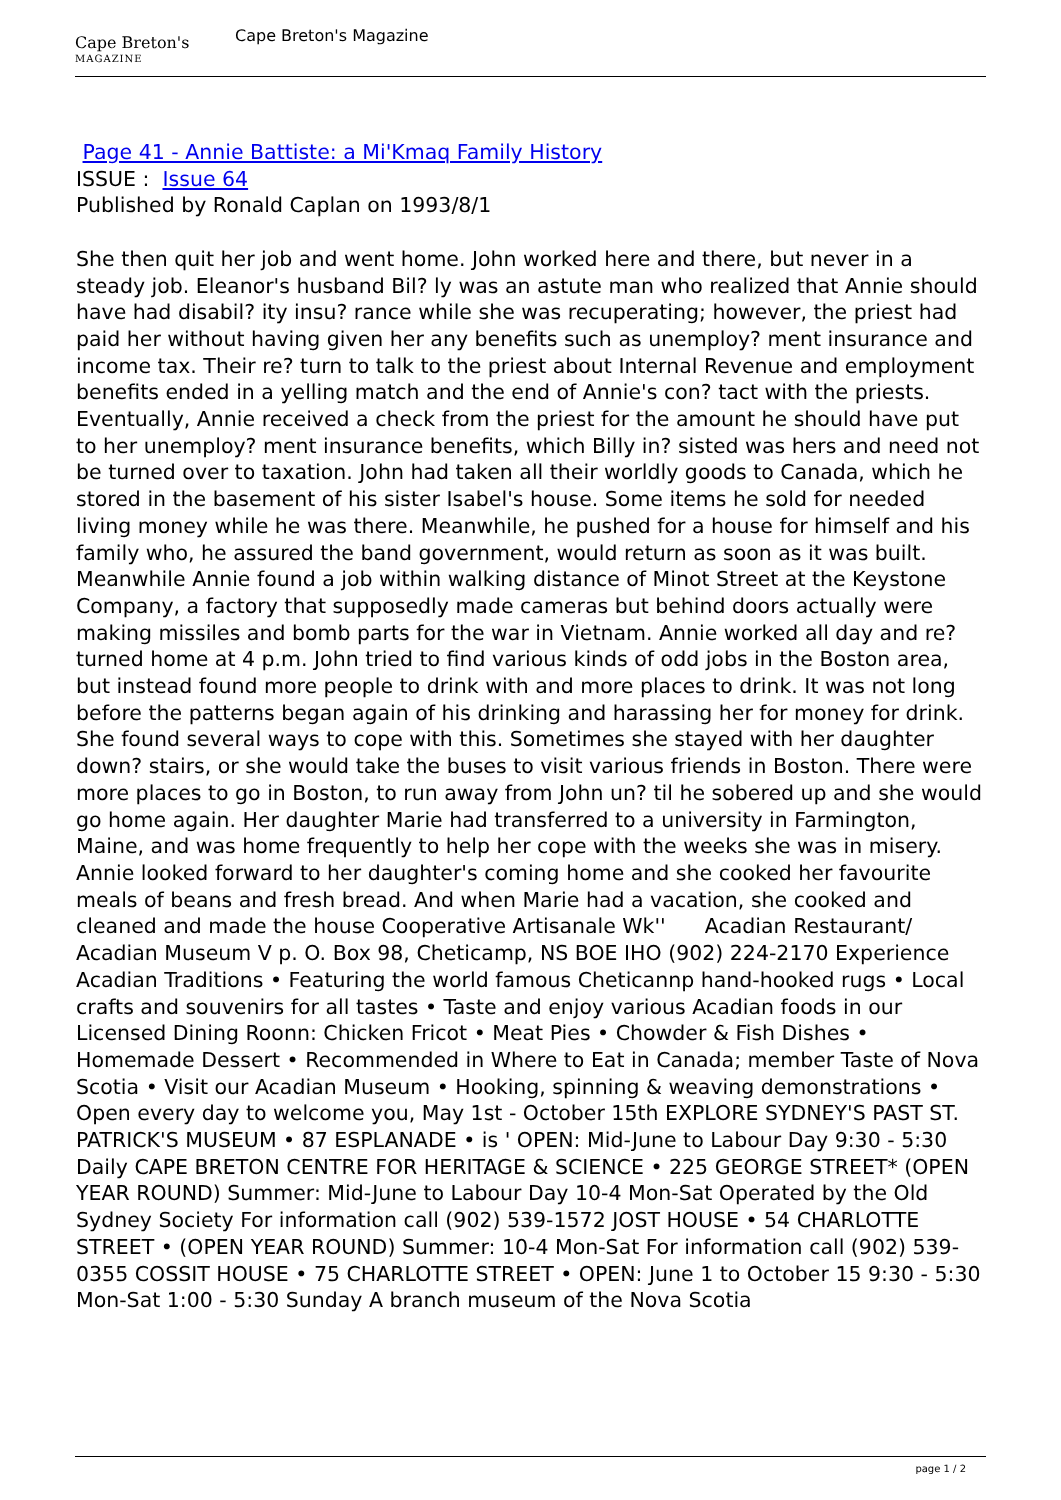Cape Breton's
MAGAZINE
Cape Breton's Magazine
Page 41 - Annie Battiste: a Mi'Kmaq Family History
ISSUE : Issue 64
Published by Ronald Caplan on 1993/8/1
She then quit her job and went home. John worked here and there, but never in a steady job. Eleanor's husband Bil? ly was an astute man who realized that Annie should have had disabil? ity insu? rance while she was recuperating; however, the priest had paid her without having given her any benefits such as unemploy? ment insurance and income tax. Their re? turn to talk to the priest about Internal Revenue and employment benefits ended in a yelling match and the end of Annie's con? tact with the priests. Eventually, Annie received a check from the priest for the amount he should have put to her unemploy? ment insurance benefits, which Billy in? sisted was hers and need not be turned over to taxation. John had taken all their worldly goods to Canada, which he stored in the basement of his sister Isabel's house. Some items he sold for needed living money while he was there. Meanwhile, he pushed for a house for himself and his family who, he assured the band government, would return as soon as it was built. Meanwhile Annie found a job within walking distance of Minot Street at the Keystone Company, a factory that supposedly made cameras but behind doors actually were making missiles and bomb parts for the war in Vietnam. Annie worked all day and re? turned home at 4 p.m. John tried to find various kinds of odd jobs in the Boston area, but instead found more people to drink with and more places to drink. It was not long before the patterns began again of his drinking and harassing her for money for drink. She found several ways to cope with this. Sometimes she stayed with her daughter down? stairs, or she would take the buses to visit various friends in Boston. There were more places to go in Boston, to run away from John un? til he sobered up and she would go home again. Her daughter Marie had transferred to a university in Farmington, Maine, and was home frequently to help her cope with the weeks she was in misery. Annie looked forward to her daughter's coming home and she cooked her favourite meals of beans and fresh bread. And when Marie had a vacation, she cooked and cleaned and made the house Cooperative Artisanale Wk'' Acadian Restaurant/ Acadian Museum V p. O. Box 98, Cheticamp, NS BOE IHO (902) 224-2170 Experience Acadian Traditions • Featuring the world famous Cheticannp hand-hooked rugs • Local crafts and souvenirs for all tastes • Taste and enjoy various Acadian foods in our Licensed Dining Roonn: Chicken Fricot • Meat Pies • Chowder & Fish Dishes • Homemade Dessert • Recommended in Where to Eat in Canada; member Taste of Nova Scotia • Visit our Acadian Museum • Hooking, spinning & weaving demonstrations • Open every day to welcome you, May 1st - October 15th EXPLORE SYDNEY'S PAST ST. PATRICK'S MUSEUM • 87 ESPLANADE • is ' OPEN: Mid-June to Labour Day 9:30 - 5:30 Daily CAPE BRETON CENTRE FOR HERITAGE & SCIENCE • 225 GEORGE STREET* (OPEN YEAR ROUND) Summer: Mid-June to Labour Day 10-4 Mon-Sat Operated by the Old Sydney Society For information call (902) 539-1572 JOST HOUSE • 54 CHARLOTTE STREET • (OPEN YEAR ROUND) Summer: 10-4 Mon-Sat For information call (902) 539-0355 COSSIT HOUSE • 75 CHARLOTTE STREET • OPEN: June 1 to October 15 9:30 - 5:30 Mon-Sat 1:00 - 5:30 Sunday A branch museum of the Nova Scotia
page 1 / 2